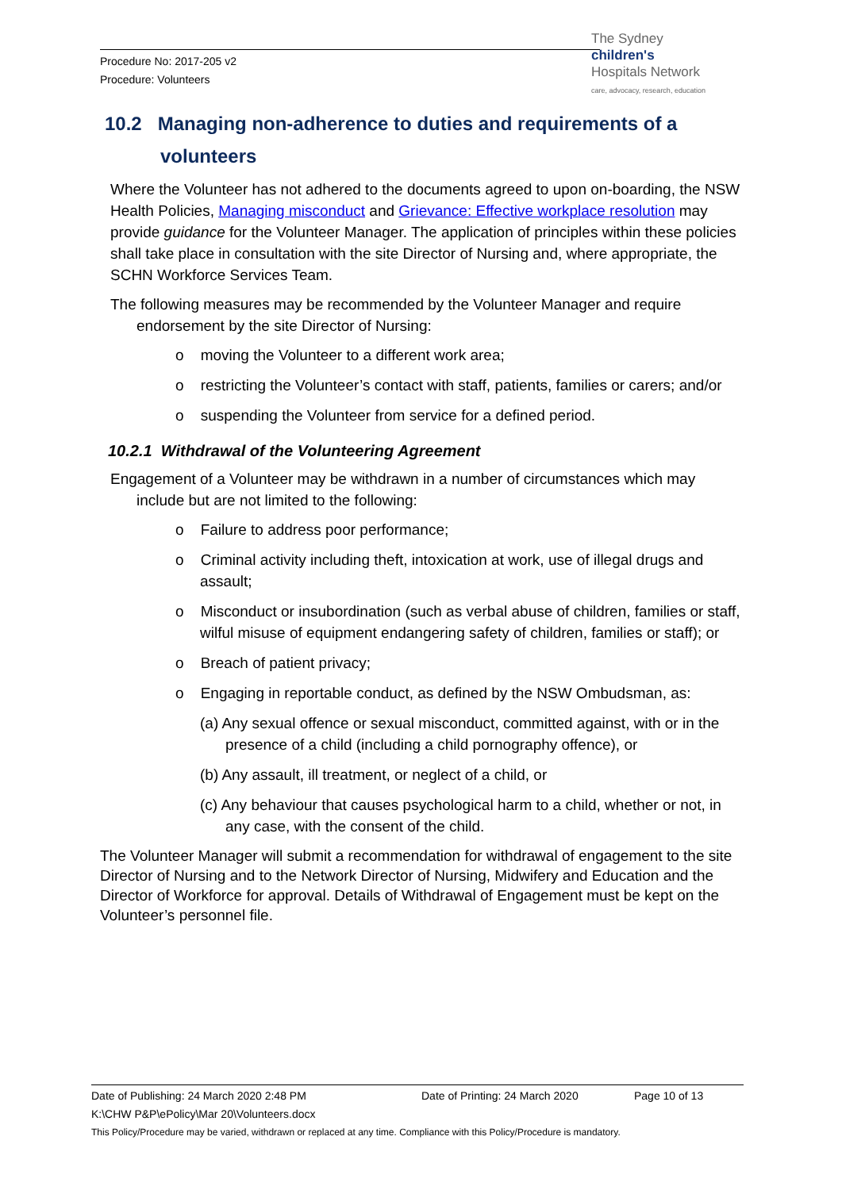Procedure No: 2017-205 v2
Procedure: Volunteers
The Sydney
children's
Hospitals Network
care, advocacy, research, education
10.2 Managing non-adherence to duties and requirements of a volunteers
Where the Volunteer has not adhered to the documents agreed to upon on-boarding, the NSW Health Policies, Managing misconduct and Grievance: Effective workplace resolution may provide guidance for the Volunteer Manager. The application of principles within these policies shall take place in consultation with the site Director of Nursing and, where appropriate, the SCHN Workforce Services Team.
The following measures may be recommended by the Volunteer Manager and require endorsement by the site Director of Nursing:
o moving the Volunteer to a different work area;
o restricting the Volunteer’s contact with staff, patients, families or carers; and/or
o suspending the Volunteer from service for a defined period.
10.2.1 Withdrawal of the Volunteering Agreement
Engagement of a Volunteer may be withdrawn in a number of circumstances which may include but are not limited to the following:
o Failure to address poor performance;
o Criminal activity including theft, intoxication at work, use of illegal drugs and assault;
o Misconduct or insubordination (such as verbal abuse of children, families or staff, wilful misuse of equipment endangering safety of children, families or staff); or
o Breach of patient privacy;
o Engaging in reportable conduct, as defined by the NSW Ombudsman, as:
(a) Any sexual offence or sexual misconduct, committed against, with or in the presence of a child (including a child pornography offence), or
(b) Any assault, ill treatment, or neglect of a child, or
(c) Any behaviour that causes psychological harm to a child, whether or not, in any case, with the consent of the child.
The Volunteer Manager will submit a recommendation for withdrawal of engagement to the site Director of Nursing and to the Network Director of Nursing, Midwifery and Education and the Director of Workforce for approval. Details of Withdrawal of Engagement must be kept on the Volunteer’s personnel file.
Date of Publishing: 24 March 2020 2:48 PM Date of Printing: 24 March 2020 Page 10 of 13
K:\CHW P&P\ePolicy\Mar 20\Volunteers.docx
This Policy/Procedure may be varied, withdrawn or replaced at any time. Compliance with this Policy/Procedure is mandatory.